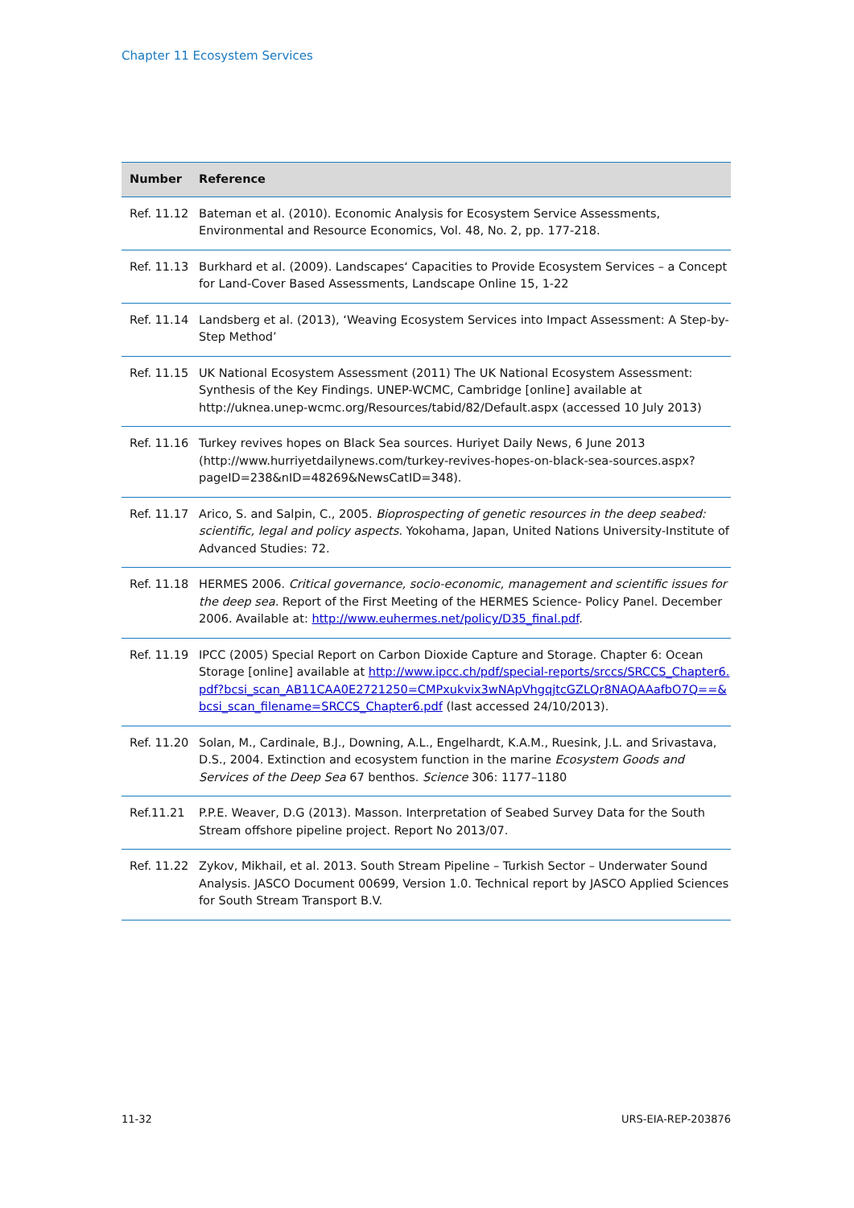Chapter 11 Ecosystem Services
| Number | Reference |
| --- | --- |
| Ref. 11.12 | Bateman et al. (2010). Economic Analysis for Ecosystem Service Assessments, Environmental and Resource Economics, Vol. 48, No. 2, pp. 177-218. |
| Ref. 11.13 | Burkhard et al. (2009). Landscapes‘ Capacities to Provide Ecosystem Services – a Concept for Land-Cover Based Assessments, Landscape Online 15, 1-22 |
| Ref. 11.14 | Landsberg et al. (2013), ‘Weaving Ecosystem Services into Impact Assessment: A Step-by-Step Method’ |
| Ref. 11.15 | UK National Ecosystem Assessment (2011) The UK National Ecosystem Assessment: Synthesis of the Key Findings. UNEP-WCMC, Cambridge [online] available at http://uknea.unep-wcmc.org/Resources/tabid/82/Default.aspx (accessed 10 July 2013) |
| Ref. 11.16 | Turkey revives hopes on Black Sea sources. Huriyet Daily News, 6 June 2013 (http://www.hurriyetdailynews.com/turkey-revives-hopes-on-black-sea-sources.aspx?pageID=238&nID=48269&NewsCatID=348). |
| Ref. 11.17 | Arico, S. and Salpin, C., 2005. Bioprospecting of genetic resources in the deep seabed: scientific, legal and policy aspects. Yokohama, Japan, United Nations University-Institute of Advanced Studies: 72. |
| Ref. 11.18 | HERMES 2006. Critical governance, socio-economic, management and scientific issues for the deep sea. Report of the First Meeting of the HERMES Science- Policy Panel. December 2006. Available at: http://www.euhermes.net/policy/D35_final.pdf . |
| Ref. 11.19 | IPCC (2005) Special Report on Carbon Dioxide Capture and Storage. Chapter 6: Ocean Storage [online] available at http://www.ipcc.ch/pdf/special-reports/srccs/SRCCS_Chapter6.pdf?bcsi_scan_AB11CAA0E2721250=CMPxukvix3wNApVhgqjtcGZLQr8NAQAAafbO7Q==&bcsi_scan_filename=SRCCS_Chapter6.pdf (last accessed 24/10/2013). |
| Ref. 11.20 | Solan, M., Cardinale, B.J., Downing, A.L., Engelhardt, K.A.M., Ruesink, J.L. and Srivastava, D.S., 2004. Extinction and ecosystem function in the marine Ecosystem Goods and Services of the Deep Sea 67 benthos. Science 306: 1177–1180 |
| Ref.11.21 | P.P.E. Weaver, D.G (2013). Masson. Interpretation of Seabed Survey Data for the South Stream offshore pipeline project. Report No 2013/07. |
| Ref. 11.22 | Zykov, Mikhail, et al. 2013. South Stream Pipeline – Turkish Sector – Underwater Sound Analysis. JASCO Document 00699, Version 1.0. Technical report by JASCO Applied Sciences for South Stream Transport B.V. |
11-32 URS-EIA-REP-203876